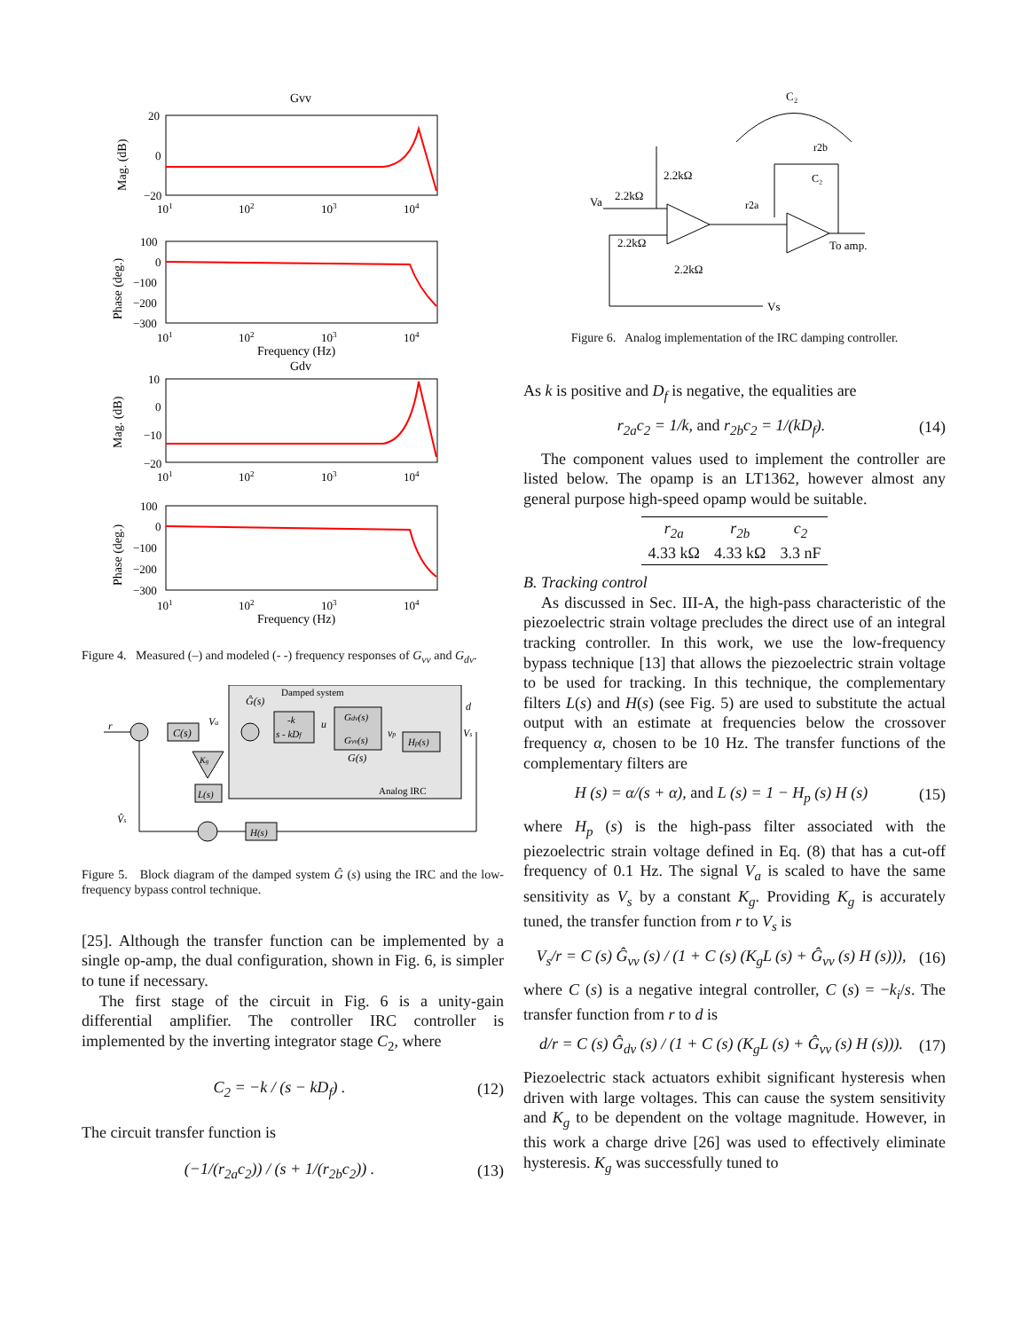Gvv
Mag. (dB)
20
0
−20
101
102
103
104
Phase (deg.)
100
0
−100
−200
−300
101
102
103
104
Frequency (Hz)
Gdv
Mag. (dB)
10
0
−10
−20
101
102
103
104
Phase (deg.)
100
0
−100
−200
−300
101
102
103
104
Frequency (Hz)
Figure 4. Measured (–) and modeled (- -) frequency responses of G<sub>vv</sub> and G<sub>dv</sub>.
Damped system
Ĝ(s)
r
C(s)
Va
-k
s - kDf
u
Gdv(s)
Gvv(s)
G(s)
vp
Hp(s)
d
Vs
Analog IRC
Kg
L(s)
H(s)
V̂s
Figure 5. Block diagram of the damped system Ĝ (s) using the IRC and the low-frequency bypass control technique.
[25]. Although the transfer function can be implemented by a single op-amp, the dual configuration, shown in Fig. 6, is simpler to tune if necessary.
The first stage of the circuit in Fig. 6 is a unity-gain differential amplifier. The controller IRC controller is implemented by the inverting integrator stage C<sub>2</sub>, where
C<sub>2</sub> = −k / (s − kD<sub>f</sub>) . (12)
The circuit transfer function is
(−1/(r<sub>2a</sub>c<sub>2</sub>)) / (s + 1/(r<sub>2b</sub>c<sub>2</sub>)) . (13)
C₂
Va
2.2kΩ
2.2kΩ
2.2kΩ
2.2kΩ
r2a
r2b
C₂
To amp.
Vs
Figure 6. Analog implementation of the IRC damping controller.
As k is positive and D<sub>f</sub> is negative, the equalities are
r<sub>2a</sub>c<sub>2</sub> = 1/k, and r<sub>2b</sub>c<sub>2</sub> = 1/(kD<sub>f</sub>). (14)
The component values used to implement the controller are listed below. The opamp is an LT1362, however almost any general purpose high-speed opamp would be suitable.
| r<sub>2a</sub> | r<sub>2b</sub> | c<sub>2</sub> |
| --- | --- | --- |
| 4.33 kΩ | 4.33 kΩ | 3.3 nF |
B. Tracking control
As discussed in Sec. III-A, the high-pass characteristic of the piezoelectric strain voltage precludes the direct use of an integral tracking controller. In this work, we use the low-frequency bypass technique [13] that allows the piezoelectric strain voltage to be used for tracking. In this technique, the complementary filters L(s) and H(s) (see Fig. 5) are used to substitute the actual output with an estimate at frequencies below the crossover frequency α, chosen to be 10 Hz. The transfer functions of the complementary filters are
H (s) = α/(s + α), and L (s) = 1 − H<sub>p</sub> (s) H (s) (15)
where H<sub>p</sub> (s) is the high-pass filter associated with the piezoelectric strain voltage defined in Eq. (8) that has a cut-off frequency of 0.1 Hz. The signal V<sub>a</sub> is scaled to have the same sensitivity as V<sub>s</sub> by a constant K<sub>g</sub>. Providing K<sub>g</sub> is accurately tuned, the transfer function from r to V<sub>s</sub> is
V<sub>s</sub>/r = C (s) Ĝ<sub>vv</sub> (s) / (1 + C (s) (K<sub>g</sub>L (s) + Ĝ<sub>vv</sub> (s) H (s))), (16)
where C (s) is a negative integral controller, C (s) = −k<sub>i</sub>/s. The transfer function from r to d is
d/r = C (s) Ĝ<sub>dv</sub> (s) / (1 + C (s) (K<sub>g</sub>L (s) + Ĝ<sub>vv</sub> (s) H (s))). (17)
Piezoelectric stack actuators exhibit significant hysteresis when driven with large voltages. This can cause the system sensitivity and K<sub>g</sub> to be dependent on the voltage magnitude. However, in this work a charge drive [26] was used to effectively eliminate hysteresis. K<sub>g</sub> was successfully tuned to